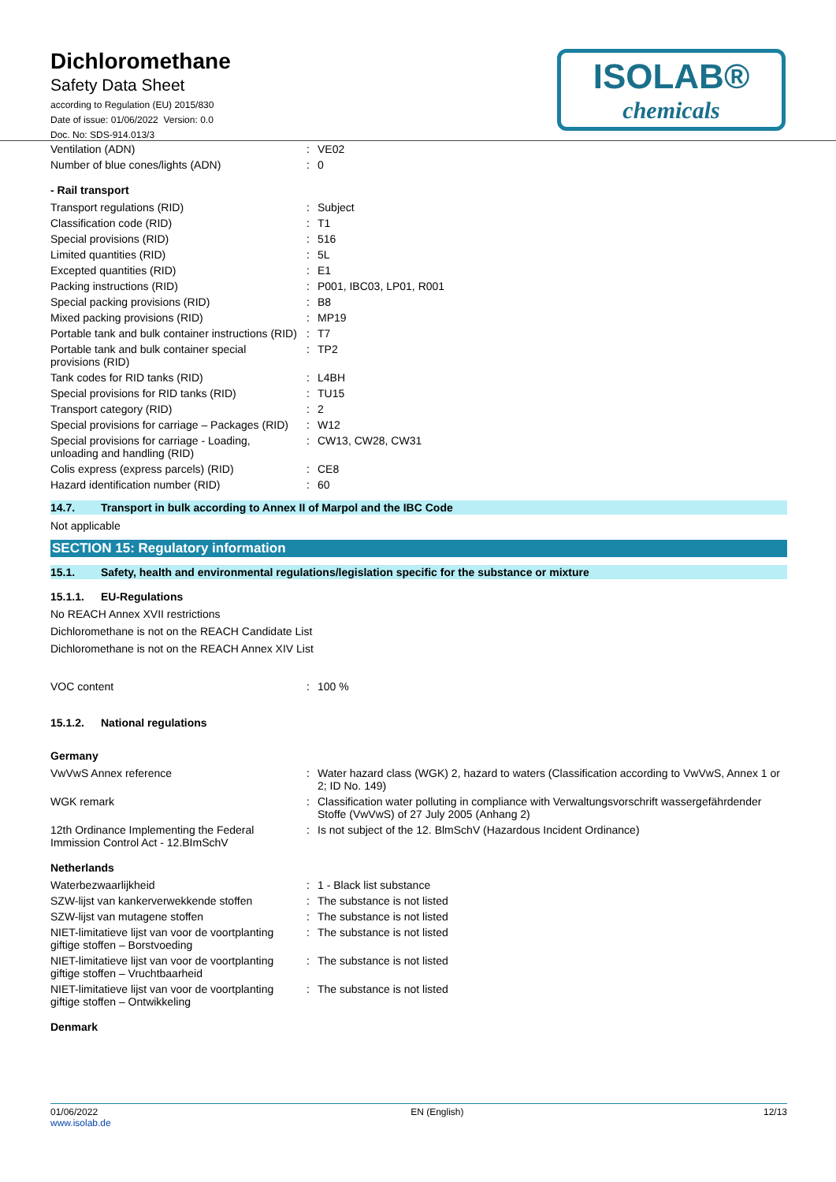Dichloromethane
Safety Data Sheet
according to Regulation (EU) 2015/830
Date of issue: 01/06/2022 Version: 0.0
Doc. No: SDS-914.013/3
ISOLAB®
chemicals
| Ventilation (ADN) | : | VE02 |
| Number of blue cones/lights (ADN) | : | 0 |
- Rail transport
| Transport regulations (RID) | : | Subject |
| Classification code (RID) | : | T1 |
| Special provisions (RID) | : | 516 |
| Limited quantities (RID) | : | 5L |
| Excepted quantities (RID) | : | E1 |
| Packing instructions (RID) | : | P001, IBC03, LP01, R001 |
| Special packing provisions (RID) | : | B8 |
| Mixed packing provisions (RID) | : | MP19 |
| Portable tank and bulk container instructions (RID) | : | T7 |
| Portable tank and bulk container special provisions (RID) | : | TP2 |
| Tank codes for RID tanks (RID) | : | L4BH |
| Special provisions for RID tanks (RID) | : | TU15 |
| Transport category (RID) | : | 2 |
| Special provisions for carriage – Packages (RID) | : | W12 |
| Special provisions for carriage - Loading, unloading and handling (RID) | : | CW13, CW28, CW31 |
| Colis express (express parcels) (RID) | : | CE8 |
| Hazard identification number (RID) | : | 60 |
14.7. Transport in bulk according to Annex II of Marpol and the IBC Code
Not applicable
SECTION 15: Regulatory information
15.1. Safety, health and environmental regulations/legislation specific for the substance or mixture
15.1.1. EU-Regulations
No REACH Annex XVII restrictions
Dichloromethane is not on the REACH Candidate List
Dichloromethane is not on the REACH Annex XIV List
| VOC content | : | 100 % |
15.1.2. National regulations
Germany
| VwVwS Annex reference | : | Water hazard class (WGK) 2, hazard to waters (Classification according to VwVwS, Annex 1 or 2; ID No. 149) |
| WGK remark | : | Classification water polluting in compliance with Verwaltungsvorschrift wassergefährdender Stoffe (VwVwS) of 27 July 2005 (Anhang 2) |
| 12th Ordinance Implementing the Federal Immission Control Act - 12.BImSchV | : | Is not subject of the 12. BlmSchV (Hazardous Incident Ordinance) |
Netherlands
| Waterbezwaarlijkheid | : | 1 - Black list substance |
| SZW-lijst van kankerverwekkende stoffen | : | The substance is not listed |
| SZW-lijst van mutagene stoffen | : | The substance is not listed |
| NIET-limitatieve lijst van voor de voortplanting giftige stoffen – Borstvoeding | : | The substance is not listed |
| NIET-limitatieve lijst van voor de voortplanting giftige stoffen – Vruchtbaarheid | : | The substance is not listed |
| NIET-limitatieve lijst van voor de voortplanting giftige stoffen – Ontwikkeling | : | The substance is not listed |
Denmark
01/06/2022
www.isolab.de
EN (English) 12/13